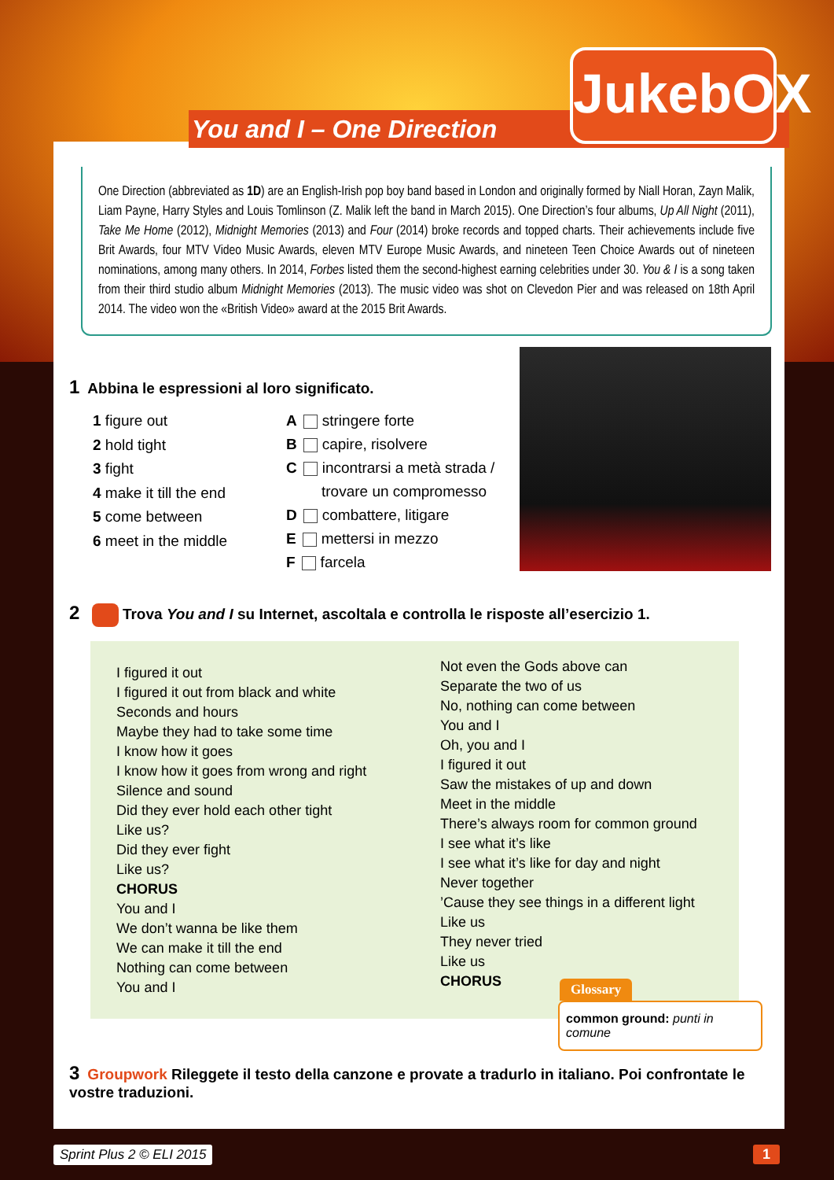You and I – One Direction
JukebOX
One Direction (abbreviated as 1D) are an English-Irish pop boy band based in London and originally formed by Niall Horan, Zayn Malik, Liam Payne, Harry Styles and Louis Tomlinson (Z. Malik left the band in March 2015). One Direction’s four albums, Up All Night (2011), Take Me Home (2012), Midnight Memories (2013) and Four (2014) broke records and topped charts. Their achievements include five Brit Awards, four MTV Video Music Awards, eleven MTV Europe Music Awards, and nineteen Teen Choice Awards out of nineteen nominations, among many others. In 2014, Forbes listed them the second-highest earning celebrities under 30. You & I is a song taken from their third studio album Midnight Memories (2013). The music video was shot on Clevedon Pier and was released on 18th April 2014. The video won the «British Video» award at the 2015 Brit Awards.
1 Abbina le espressioni al loro significato.
1 figure out
2 hold tight
3 fight
4 make it till the end
5 come between
6 meet in the middle
A stringere forte
B capire, risolvere
C incontrarsi a metà strada /
trovare un compromesso
D combattere, litigare
E mettersi in mezzo
F farcela
2 Trova You and I su Internet, ascoltala e controlla le risposte all’esercizio 1.
I figured it out
I figured it out from black and white
Seconds and hours
Maybe they had to take some time
I know how it goes
I know how it goes from wrong and right
Silence and sound
Did they ever hold each other tight
Like us?
Did they ever fight
Like us?
CHORUS
You and I
We don’t wanna be like them
We can make it till the end
Nothing can come between
You and I
Not even the Gods above can
Separate the two of us
No, nothing can come between
You and I
Oh, you and I
I figured it out
Saw the mistakes of up and down
Meet in the middle
There’s always room for common ground
I see what it’s like
I see what it’s like for day and night
Never together
’Cause they see things in a different light
Like us
They never tried
Like us
CHORUS
Glossary
common ground: punti in comune
3 Groupwork Rileggete il testo della canzone e provate a tradurlo in italiano. Poi confrontate le vostre traduzioni.
Sprint Plus 2 © ELI 2015 1